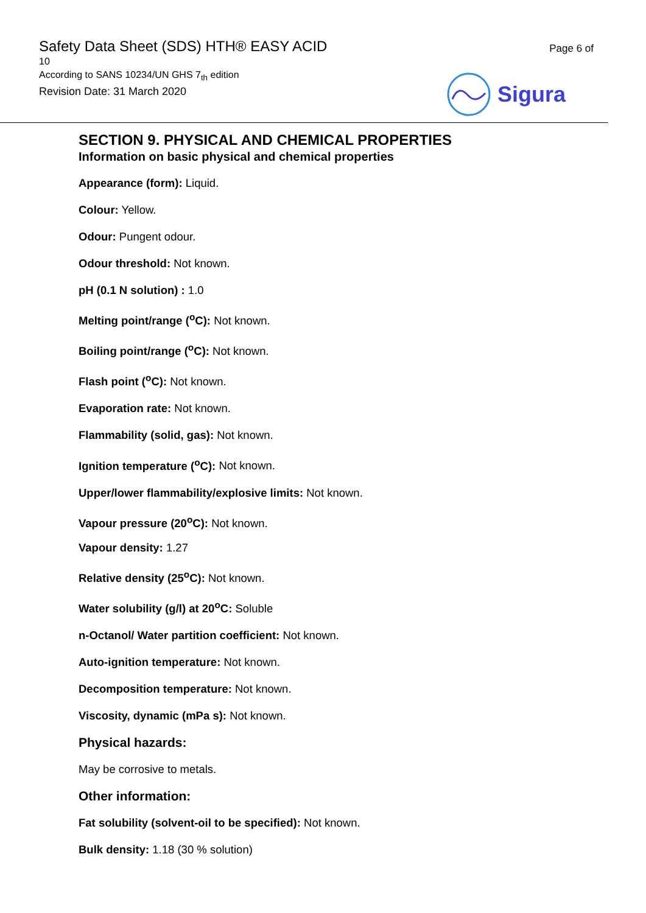Safety Data Sheet (SDS) HTH® EASY ACID
10
According to SANS 10234/UN GHS 7<sub>th</sub> edition
Revision Date: 31 March 2020
Page 6 of
Sigura
SECTION 9. PHYSICAL AND CHEMICAL PROPERTIES
Information on basic physical and chemical properties
Appearance (form): Liquid.
Colour: Yellow.
Odour: Pungent odour.
Odour threshold: Not known.
pH (0.1 N solution) : 1.0
Melting point/range (<sup>o</sup>C): Not known.
Boiling point/range (<sup>o</sup>C): Not known.
Flash point (<sup>o</sup>C): Not known.
Evaporation rate: Not known.
Flammability (solid, gas): Not known.
Ignition temperature (<sup>o</sup>C): Not known.
Upper/lower flammability/explosive limits: Not known.
Vapour pressure (20<sup>o</sup>C): Not known.
Vapour density: 1.27
Relative density (25<sup>o</sup>C): Not known.
Water solubility (g/l) at 20<sup>o</sup>C: Soluble
n-Octanol/ Water partition coefficient: Not known.
Auto-ignition temperature: Not known.
Decomposition temperature: Not known.
Viscosity, dynamic (mPa s): Not known.
Physical hazards:
May be corrosive to metals.
Other information:
Fat solubility (solvent-oil to be specified): Not known.
Bulk density: 1.18 (30 % solution)